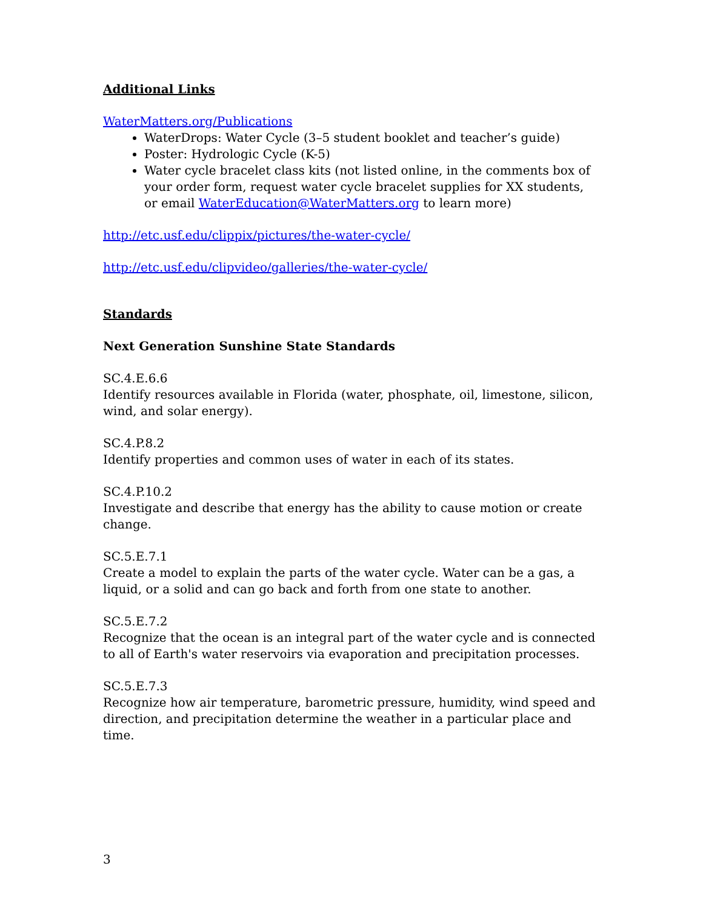Additional Links
WaterMatters.org/Publications
WaterDrops: Water Cycle (3–5 student booklet and teacher’s guide)
Poster: Hydrologic Cycle (K-5)
Water cycle bracelet class kits (not listed online, in the comments box of your order form, request water cycle bracelet supplies for XX students, or email WaterEducation@WaterMatters.org to learn more)
http://etc.usf.edu/clippix/pictures/the-water-cycle/
http://etc.usf.edu/clipvideo/galleries/the-water-cycle/
Standards
Next Generation Sunshine State Standards
SC.4.E.6.6
Identify resources available in Florida (water, phosphate, oil, limestone, silicon, wind, and solar energy).
SC.4.P.8.2
Identify properties and common uses of water in each of its states.
SC.4.P.10.2
Investigate and describe that energy has the ability to cause motion or create change.
SC.5.E.7.1
Create a model to explain the parts of the water cycle. Water can be a gas, a liquid, or a solid and can go back and forth from one state to another.
SC.5.E.7.2
Recognize that the ocean is an integral part of the water cycle and is connected to all of Earth's water reservoirs via evaporation and precipitation processes.
SC.5.E.7.3
Recognize how air temperature, barometric pressure, humidity, wind speed and direction, and precipitation determine the weather in a particular place and time.
3